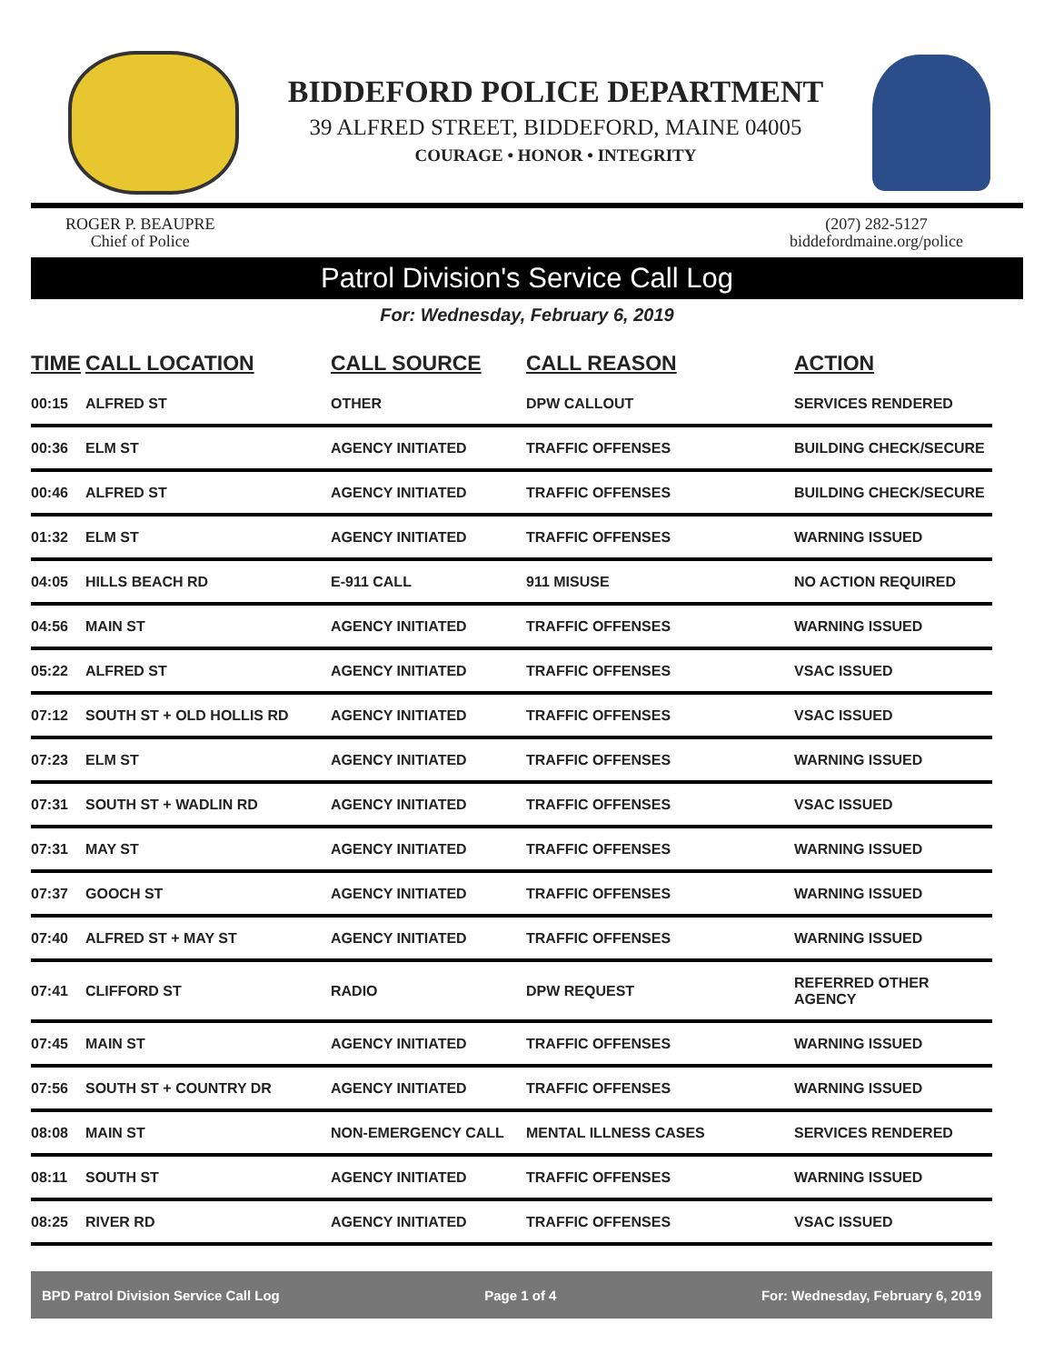BIDDEFORD POLICE DEPARTMENT
39 ALFRED STREET, BIDDEFORD, MAINE 04005
COURAGE • HONOR • INTEGRITY
ROGER P. BEAUPRE
Chief of Police
(207) 282-5127
biddefordmaine.org/police
Patrol Division's Service Call Log
For: Wednesday, February 6, 2019
| TIME | CALL LOCATION | CALL SOURCE | CALL REASON | ACTION |
| --- | --- | --- | --- | --- |
| 00:15 | ALFRED ST | OTHER | DPW CALLOUT | SERVICES RENDERED |
| 00:36 | ELM ST | AGENCY INITIATED | TRAFFIC OFFENSES | BUILDING CHECK/SECURE |
| 00:46 | ALFRED ST | AGENCY INITIATED | TRAFFIC OFFENSES | BUILDING CHECK/SECURE |
| 01:32 | ELM ST | AGENCY INITIATED | TRAFFIC OFFENSES | WARNING ISSUED |
| 04:05 | HILLS BEACH RD | E-911 CALL | 911 MISUSE | NO ACTION REQUIRED |
| 04:56 | MAIN ST | AGENCY INITIATED | TRAFFIC OFFENSES | WARNING ISSUED |
| 05:22 | ALFRED ST | AGENCY INITIATED | TRAFFIC OFFENSES | VSAC ISSUED |
| 07:12 | SOUTH ST + OLD HOLLIS RD | AGENCY INITIATED | TRAFFIC OFFENSES | VSAC ISSUED |
| 07:23 | ELM ST | AGENCY INITIATED | TRAFFIC OFFENSES | WARNING ISSUED |
| 07:31 | SOUTH ST + WADLIN RD | AGENCY INITIATED | TRAFFIC OFFENSES | VSAC ISSUED |
| 07:31 | MAY ST | AGENCY INITIATED | TRAFFIC OFFENSES | WARNING ISSUED |
| 07:37 | GOOCH ST | AGENCY INITIATED | TRAFFIC OFFENSES | WARNING ISSUED |
| 07:40 | ALFRED ST + MAY ST | AGENCY INITIATED | TRAFFIC OFFENSES | WARNING ISSUED |
| 07:41 | CLIFFORD ST | RADIO | DPW REQUEST | REFERRED OTHER AGENCY |
| 07:45 | MAIN ST | AGENCY INITIATED | TRAFFIC OFFENSES | WARNING ISSUED |
| 07:56 | SOUTH ST + COUNTRY DR | AGENCY INITIATED | TRAFFIC OFFENSES | WARNING ISSUED |
| 08:08 | MAIN ST | NON-EMERGENCY CALL | MENTAL ILLNESS CASES | SERVICES RENDERED |
| 08:11 | SOUTH ST | AGENCY INITIATED | TRAFFIC OFFENSES | WARNING ISSUED |
| 08:25 | RIVER RD | AGENCY INITIATED | TRAFFIC OFFENSES | VSAC ISSUED |
BPD Patrol Division Service Call Log Page 1 of 4 For: Wednesday, February 6, 2019